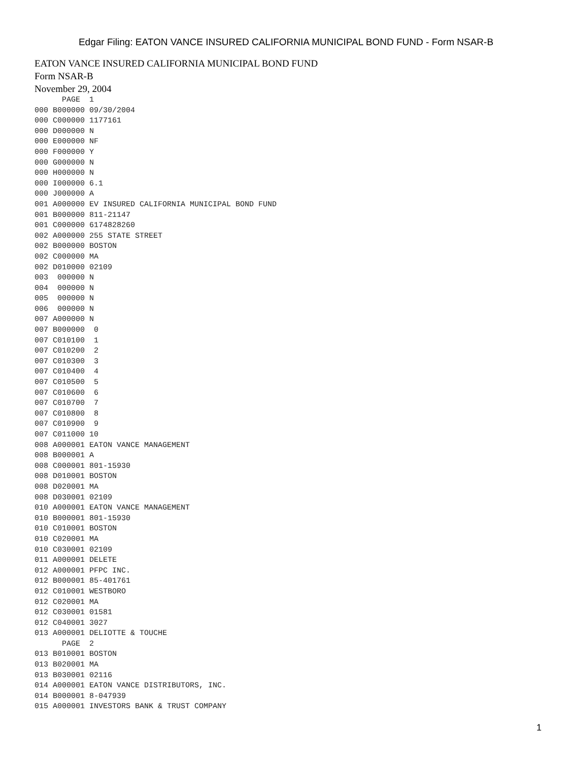Edgar Filing: EATON VANCE INSURED CALIFORNIA MUNICIPAL BOND FUND - Form NSAR-B
EATON VANCE INSURED CALIFORNIA MUNICIPAL BOND FUND
Form NSAR-B
November 29, 2004
      PAGE  1
000 B000000 09/30/2004
000 C000000 1177161
000 D000000 N
000 E000000 NF
000 F000000 Y
000 G000000 N
000 H000000 N
000 I000000 6.1
000 J000000 A
001 A000000 EV INSURED CALIFORNIA MUNICIPAL BOND FUND
001 B000000 811-21147
001 C000000 6174828260
002 A000000 255 STATE STREET
002 B000000 BOSTON
002 C000000 MA
002 D010000 02109
003  000000 N
004  000000 N
005  000000 N
006  000000 N
007 A000000 N
007 B000000  0
007 C010100  1
007 C010200  2
007 C010300  3
007 C010400  4
007 C010500  5
007 C010600  6
007 C010700  7
007 C010800  8
007 C010900  9
007 C011000 10
008 A000001 EATON VANCE MANAGEMENT
008 B000001 A
008 C000001 801-15930
008 D010001 BOSTON
008 D020001 MA
008 D030001 02109
010 A000001 EATON VANCE MANAGEMENT
010 B000001 801-15930
010 C010001 BOSTON
010 C020001 MA
010 C030001 02109
011 A000001 DELETE
012 A000001 PFPC INC.
012 B000001 85-401761
012 C010001 WESTBORO
012 C020001 MA
012 C030001 01581
012 C040001 3027
013 A000001 DELIOTTE & TOUCHE
      PAGE  2
013 B010001 BOSTON
013 B020001 MA
013 B030001 02116
014 A000001 EATON VANCE DISTRIBUTORS, INC.
014 B000001 8-047939
015 A000001 INVESTORS BANK & TRUST COMPANY
1